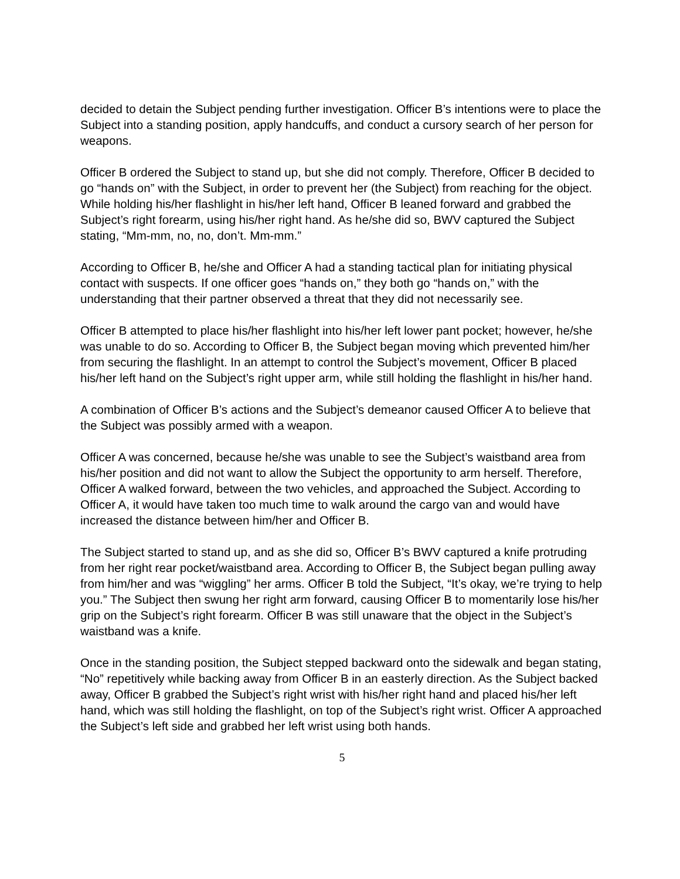decided to detain the Subject pending further investigation. Officer B’s intentions were to place the Subject into a standing position, apply handcuffs, and conduct a cursory search of her person for weapons.
Officer B ordered the Subject to stand up, but she did not comply. Therefore, Officer B decided to go “hands on” with the Subject, in order to prevent her (the Subject) from reaching for the object. While holding his/her flashlight in his/her left hand, Officer B leaned forward and grabbed the Subject’s right forearm, using his/her right hand. As he/she did so, BWV captured the Subject stating, “Mm-mm, no, no, don’t. Mm-mm.”
According to Officer B, he/she and Officer A had a standing tactical plan for initiating physical contact with suspects. If one officer goes “hands on,” they both go “hands on,” with the understanding that their partner observed a threat that they did not necessarily see.
Officer B attempted to place his/her flashlight into his/her left lower pant pocket; however, he/she was unable to do so. According to Officer B, the Subject began moving which prevented him/her from securing the flashlight. In an attempt to control the Subject’s movement, Officer B placed his/her left hand on the Subject’s right upper arm, while still holding the flashlight in his/her hand.
A combination of Officer B’s actions and the Subject’s demeanor caused Officer A to believe that the Subject was possibly armed with a weapon.
Officer A was concerned, because he/she was unable to see the Subject’s waistband area from his/her position and did not want to allow the Subject the opportunity to arm herself. Therefore, Officer A walked forward, between the two vehicles, and approached the Subject. According to Officer A, it would have taken too much time to walk around the cargo van and would have increased the distance between him/her and Officer B.
The Subject started to stand up, and as she did so, Officer B’s BWV captured a knife protruding from her right rear pocket/waistband area. According to Officer B, the Subject began pulling away from him/her and was “wiggling” her arms. Officer B told the Subject, “It’s okay, we’re trying to help you.” The Subject then swung her right arm forward, causing Officer B to momentarily lose his/her grip on the Subject’s right forearm. Officer B was still unaware that the object in the Subject’s waistband was a knife.
Once in the standing position, the Subject stepped backward onto the sidewalk and began stating, “No” repetitively while backing away from Officer B in an easterly direction. As the Subject backed away, Officer B grabbed the Subject’s right wrist with his/her right hand and placed his/her left hand, which was still holding the flashlight, on top of the Subject’s right wrist. Officer A approached the Subject’s left side and grabbed her left wrist using both hands.
5